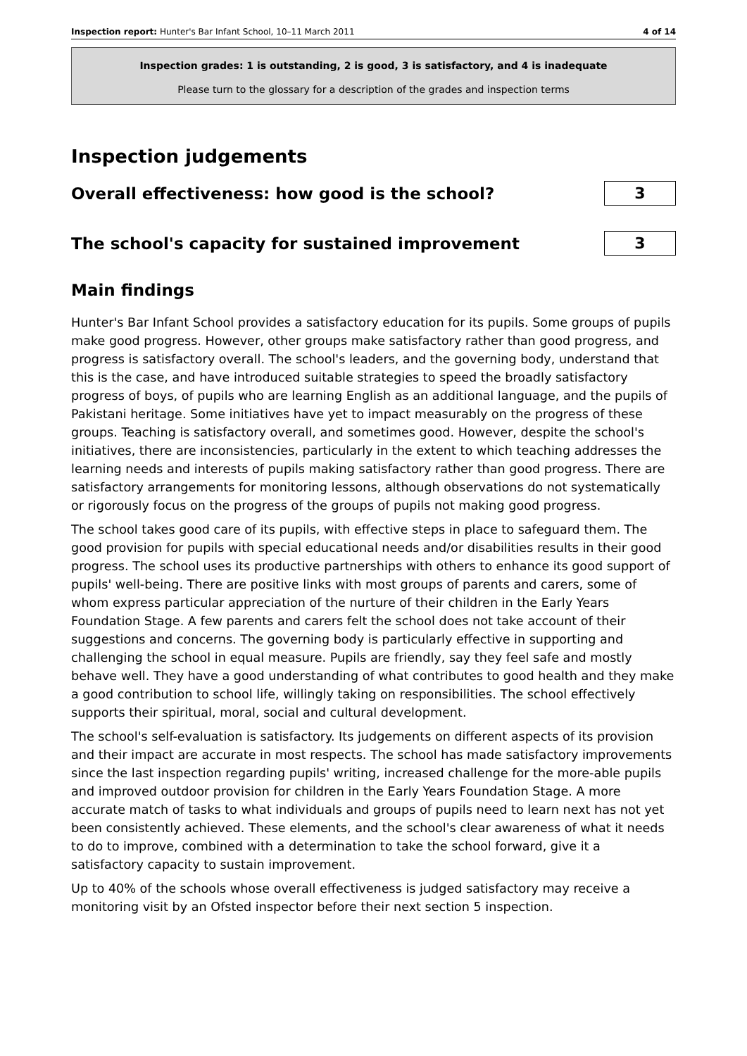Inspection report: Hunter's Bar Infant School, 10–11 March 2011 4 of 14
Inspection grades: 1 is outstanding, 2 is good, 3 is satisfactory, and 4 is inadequate
Please turn to the glossary for a description of the grades and inspection terms
Inspection judgements
Overall effectiveness: how good is the school?
3
The school's capacity for sustained improvement
3
Main findings
Hunter's Bar Infant School provides a satisfactory education for its pupils. Some groups of pupils make good progress. However, other groups make satisfactory rather than good progress, and progress is satisfactory overall. The school's leaders, and the governing body, understand that this is the case, and have introduced suitable strategies to speed the broadly satisfactory progress of boys, of pupils who are learning English as an additional language, and the pupils of Pakistani heritage. Some initiatives have yet to impact measurably on the progress of these groups. Teaching is satisfactory overall, and sometimes good. However, despite the school's initiatives, there are inconsistencies, particularly in the extent to which teaching addresses the learning needs and interests of pupils making satisfactory rather than good progress. There are satisfactory arrangements for monitoring lessons, although observations do not systematically or rigorously focus on the progress of the groups of pupils not making good progress.
The school takes good care of its pupils, with effective steps in place to safeguard them. The good provision for pupils with special educational needs and/or disabilities results in their good progress. The school uses its productive partnerships with others to enhance its good support of pupils' well-being. There are positive links with most groups of parents and carers, some of whom express particular appreciation of the nurture of their children in the Early Years Foundation Stage. A few parents and carers felt the school does not take account of their suggestions and concerns. The governing body is particularly effective in supporting and challenging the school in equal measure. Pupils are friendly, say they feel safe and mostly behave well. They have a good understanding of what contributes to good health and they make a good contribution to school life, willingly taking on responsibilities. The school effectively supports their spiritual, moral, social and cultural development.
The school's self-evaluation is satisfactory. Its judgements on different aspects of its provision and their impact are accurate in most respects. The school has made satisfactory improvements since the last inspection regarding pupils' writing, increased challenge for the more-able pupils and improved outdoor provision for children in the Early Years Foundation Stage. A more accurate match of tasks to what individuals and groups of pupils need to learn next has not yet been consistently achieved. These elements, and the school's clear awareness of what it needs to do to improve, combined with a determination to take the school forward, give it a satisfactory capacity to sustain improvement.
Up to 40% of the schools whose overall effectiveness is judged satisfactory may receive a monitoring visit by an Ofsted inspector before their next section 5 inspection.